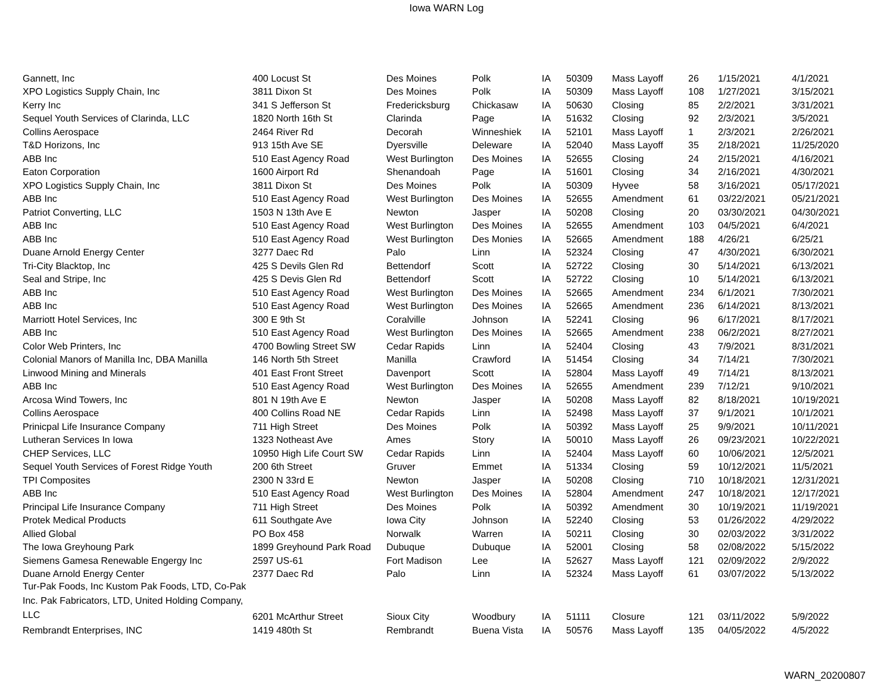Iowa WARN Log
| Gannett, Inc | 400 Locust St | Des Moines | Polk | IA | 50309 | Mass Layoff | 26 | 1/15/2021 | 4/1/2021 |
| XPO Logistics Supply Chain, Inc | 3811 Dixon St | Des Moines | Polk | IA | 50309 | Mass Layoff | 108 | 1/27/2021 | 3/15/2021 |
| Kerry Inc | 341 S Jefferson St | Fredericksburg | Chickasaw | IA | 50630 | Closing | 85 | 2/2/2021 | 3/31/2021 |
| Sequel Youth Services of Clarinda, LLC | 1820 North 16th St | Clarinda | Page | IA | 51632 | Closing | 92 | 2/3/2021 | 3/5/2021 |
| Collins Aerospace | 2464 River Rd | Decorah | Winneshiek | IA | 52101 | Mass Layoff | 1 | 2/3/2021 | 2/26/2021 |
| T&D Horizons, Inc | 913 15th Ave SE | Dyersville | Deleware | IA | 52040 | Mass Layoff | 35 | 2/18/2021 | 11/25/2020 |
| ABB Inc | 510 East Agency Road | West Burlington | Des Moines | IA | 52655 | Closing | 24 | 2/15/2021 | 4/16/2021 |
| Eaton Corporation | 1600 Airport Rd | Shenandoah | Page | IA | 51601 | Closing | 34 | 2/16/2021 | 4/30/2021 |
| XPO Logistics Supply Chain, Inc | 3811 Dixon St | Des Moines | Polk | IA | 50309 | Hyvee | 58 | 3/16/2021 | 05/17/2021 |
| ABB Inc | 510 East Agency Road | West Burlington | Des Moines | IA | 52655 | Amendment | 61 | 03/22/2021 | 05/21/2021 |
| Patriot Converting, LLC | 1503 N 13th Ave E | Newton | Jasper | IA | 50208 | Closing | 20 | 03/30/2021 | 04/30/2021 |
| ABB Inc | 510 East Agency Road | West Burlington | Des Moines | IA | 52655 | Amendment | 103 | 04/5/2021 | 6/4/2021 |
| ABB Inc | 510 East Agency Road | West Burlington | Des Monies | IA | 52665 | Amendment | 188 | 4/26/21 | 6/25/21 |
| Duane Arnold Energy Center | 3277 Daec Rd | Palo | Linn | IA | 52324 | Closing | 47 | 4/30/2021 | 6/30/2021 |
| Tri-City Blacktop, Inc | 425 S Devils Glen Rd | Bettendorf | Scott | IA | 52722 | Closing | 30 | 5/14/2021 | 6/13/2021 |
| Seal and Stripe, Inc | 425 S Devis Glen Rd | Bettendorf | Scott | IA | 52722 | Closing | 10 | 5/14/2021 | 6/13/2021 |
| ABB Inc | 510 East Agency Road | West Burlington | Des Moines | IA | 52665 | Amendment | 234 | 6/1/2021 | 7/30/2021 |
| ABB Inc | 510 East Agency Road | West Burlington | Des Moines | IA | 52665 | Amendment | 236 | 6/14/2021 | 8/13/2021 |
| Marriott Hotel Services, Inc | 300 E 9th St | Coralville | Johnson | IA | 52241 | Closing | 96 | 6/17/2021 | 8/17/2021 |
| ABB Inc | 510 East Agency Road | West Burlington | Des Moines | IA | 52665 | Amendment | 238 | 06/2/2021 | 8/27/2021 |
| Color Web Printers, Inc | 4700 Bowling Street SW | Cedar Rapids | Linn | IA | 52404 | Closing | 43 | 7/9/2021 | 8/31/2021 |
| Colonial Manors of Manilla Inc, DBA Manilla | 146 North 5th Street | Manilla | Crawford | IA | 51454 | Closing | 34 | 7/14/21 | 7/30/2021 |
| Linwood Mining and Minerals | 401 East Front Street | Davenport | Scott | IA | 52804 | Mass Layoff | 49 | 7/14/21 | 8/13/2021 |
| ABB Inc | 510 East Agency Road | West Burlington | Des Moines | IA | 52655 | Amendment | 239 | 7/12/21 | 9/10/2021 |
| Arcosa Wind Towers, Inc | 801 N 19th Ave E | Newton | Jasper | IA | 50208 | Mass Layoff | 82 | 8/18/2021 | 10/19/2021 |
| Collins Aerospace | 400 Collins Road NE | Cedar Rapids | Linn | IA | 52498 | Mass Layoff | 37 | 9/1/2021 | 10/1/2021 |
| Prinicpal Life Insurance Company | 711 High Street | Des Moines | Polk | IA | 50392 | Mass Layoff | 25 | 9/9/2021 | 10/11/2021 |
| Lutheran Services In Iowa | 1323 Notheast Ave | Ames | Story | IA | 50010 | Mass Layoff | 26 | 09/23/2021 | 10/22/2021 |
| CHEP Services, LLC | 10950 High Life Court SW | Cedar Rapids | Linn | IA | 52404 | Mass Layoff | 60 | 10/06/2021 | 12/5/2021 |
| Sequel Youth Services of Forest Ridge Youth | 200 6th Street | Gruver | Emmet | IA | 51334 | Closing | 59 | 10/12/2021 | 11/5/2021 |
| TPI Composites | 2300 N 33rd E | Newton | Jasper | IA | 50208 | Closing | 710 | 10/18/2021 | 12/31/2021 |
| ABB Inc | 510 East Agency Road | West Burlington | Des Moines | IA | 52804 | Amendment | 247 | 10/18/2021 | 12/17/2021 |
| Principal Life Insurance Company | 711 High Street | Des Moines | Polk | IA | 50392 | Amendment | 30 | 10/19/2021 | 11/19/2021 |
| Protek Medical Products | 611 Southgate Ave | Iowa City | Johnson | IA | 52240 | Closing | 53 | 01/26/2022 | 4/29/2022 |
| Allied Global | PO Box 458 | Norwalk | Warren | IA | 50211 | Closing | 30 | 02/03/2022 | 3/31/2022 |
| The Iowa Greyhoung Park | 1899 Greyhound Park Road | Dubuque | Dubuque | IA | 52001 | Closing | 58 | 02/08/2022 | 5/15/2022 |
| Siemens Gamesa Renewable Engergy Inc | 2597 US-61 | Fort Madison | Lee | IA | 52627 | Mass Layoff | 121 | 02/09/2022 | 2/9/2022 |
| Duane Arnold Energy Center | 2377 Daec Rd | Palo | Linn | IA | 52324 | Mass Layoff | 61 | 03/07/2022 | 5/13/2022 |
| Tur-Pak Foods, Inc Kustom Pak Foods, LTD, Co-Pak Inc. Pak Fabricators, LTD, United Holding Company, LLC | 6201 McArthur Street | Sioux City | Woodbury | IA | 51111 | Closure | 121 | 03/11/2022 | 5/9/2022 |
| Rembrandt Enterprises, INC | 1419 480th St | Rembrandt | Buena Vista | IA | 50576 | Mass Layoff | 135 | 04/05/2022 | 4/5/2022 |
WARN_20200807